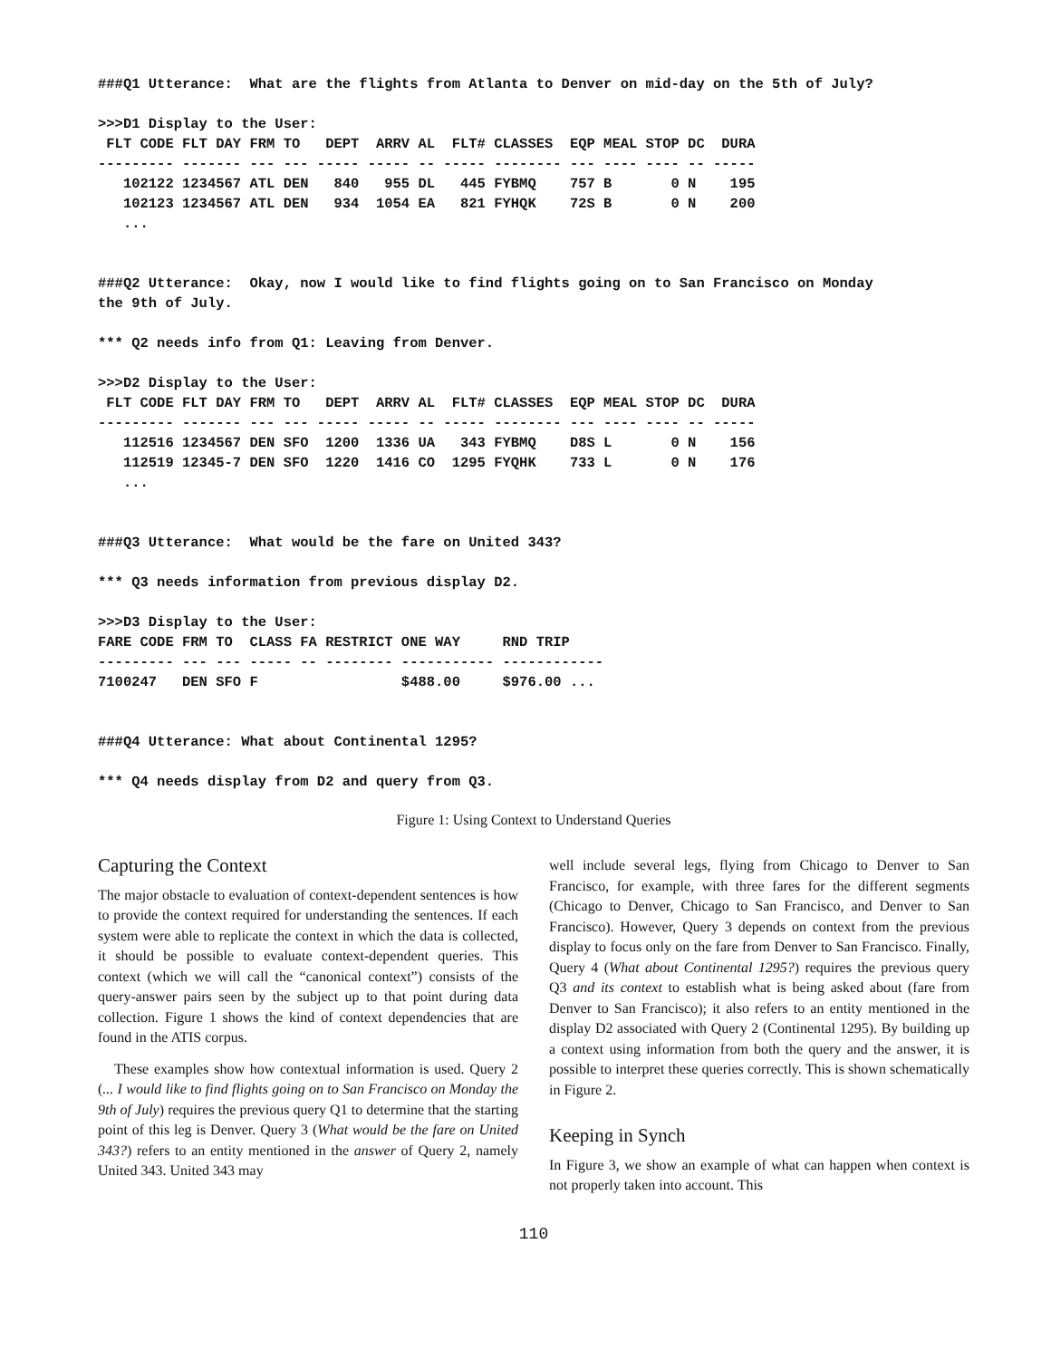###Q1 Utterance:  What are the flights from Atlanta to Denver on mid-day on the 5th of July?

>>>D1 Display to the User:
 FLT CODE FLT DAY FRM TO   DEPT  ARRV AL  FLT# CLASSES  EQP MEAL STOP DC  DURA
--------- ------- --- --- ----- ----- -- ----- -------- --- ---- ---- -- -----
   102122 1234567 ATL DEN   840   955 DL   445 FYBMQ    757 B       0 N    195
   102123 1234567 ATL DEN   934  1054 EA   821 FYHQK    72S B       0 N    200
   ...


###Q2 Utterance:  Okay, now I would like to find flights going on to San Francisco on Monday
the 9th of July.

*** Q2 needs info from Q1: Leaving from Denver.

>>>D2 Display to the User:
 FLT CODE FLT DAY FRM TO   DEPT  ARRV AL  FLT# CLASSES  EQP MEAL STOP DC  DURA
--------- ------- --- --- ----- ----- -- ----- -------- --- ---- ---- -- -----
   112516 1234567 DEN SFO  1200  1336 UA   343 FYBMQ    D8S L       0 N    156
   112519 12345-7 DEN SFO  1220  1416 CO  1295 FYQHK    733 L       0 N    176
   ...


###Q3 Utterance:  What would be the fare on United 343?

*** Q3 needs information from previous display D2.

>>>D3 Display to the User:
FARE CODE FRM TO  CLASS FA RESTRICT ONE WAY     RND TRIP
--------- --- --- ----- -- -------- ----------- ------------
7100247   DEN SFO F                 $488.00     $976.00 ...


###Q4 Utterance: What about Continental 1295?

*** Q4 needs display from D2 and query from Q3.
Figure 1: Using Context to Understand Queries
Capturing the Context
The major obstacle to evaluation of context-dependent sentences is how to provide the context required for understanding the sentences. If each system were able to replicate the context in which the data is collected, it should be possible to evaluate context-dependent queries. This context (which we will call the “canonical context”) consists of the query-answer pairs seen by the subject up to that point during data collection. Figure 1 shows the kind of context dependencies that are found in the ATIS corpus.
These examples show how contextual information is used. Query 2 (... I would like to find flights going on to San Francisco on Monday the 9th of July) requires the previous query Q1 to determine that the starting point of this leg is Denver. Query 3 (What would be the fare on United 343?) refers to an entity mentioned in the answer of Query 2, namely United 343. United 343 may
well include several legs, flying from Chicago to Denver to San Francisco, for example, with three fares for the different segments (Chicago to Denver, Chicago to San Francisco, and Denver to San Francisco). However, Query 3 depends on context from the previous display to focus only on the fare from Denver to San Francisco. Finally, Query 4 (What about Continental 1295?) requires the previous query Q3 and its context to establish what is being asked about (fare from Denver to San Francisco); it also refers to an entity mentioned in the display D2 associated with Query 2 (Continental 1295). By building up a context using information from both the query and the answer, it is possible to interpret these queries correctly. This is shown schematically in Figure 2.
Keeping in Synch
In Figure 3, we show an example of what can happen when context is not properly taken into account. This
110